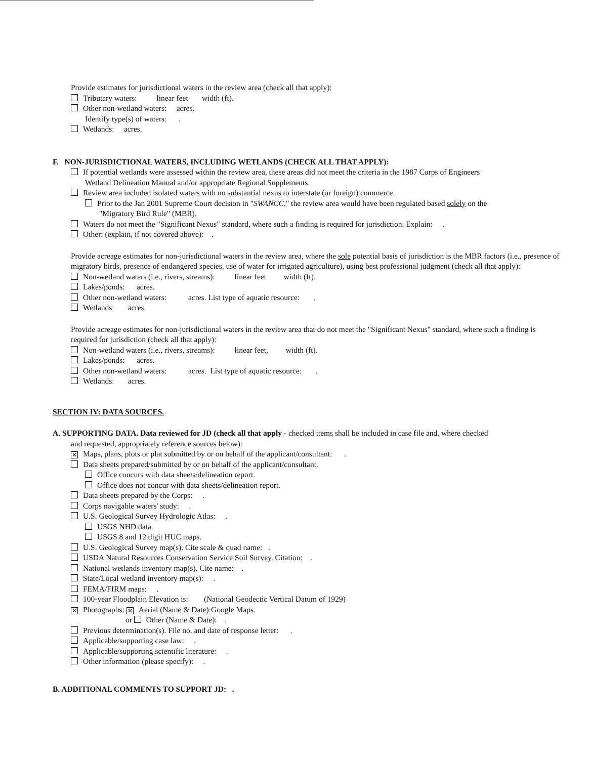Provide estimates for jurisdictional waters in the review area (check all that apply):
Tributary waters: linear feet width (ft).
Other non-wetland waters: acres.
Identify type(s) of waters: .
Wetlands: acres.
F. NON-JURISDICTIONAL WATERS, INCLUDING WETLANDS (CHECK ALL THAT APPLY):
If potential wetlands were assessed within the review area, these areas did not meet the criteria in the 1987 Corps of Engineers
Wetland Delineation Manual and/or appropriate Regional Supplements.
Review area included isolated waters with no substantial nexus to interstate (or foreign) commerce.
Prior to the Jan 2001 Supreme Court decision in "SWANCC," the review area would have been regulated based solely on the
"Migratory Bird Rule" (MBR).
Waters do not meet the "Significant Nexus" standard, where such a finding is required for jurisdiction. Explain: .
Other: (explain, if not covered above): .
Provide acreage estimates for non-jurisdictional waters in the review area, where the sole potential basis of jurisdiction is the MBR factors (i.e., presence of migratory birds, presence of endangered species, use of water for irrigated agriculture), using best professional judgment (check all that apply):
Non-wetland waters (i.e., rivers, streams): linear feet width (ft).
Lakes/ponds: acres.
Other non-wetland waters: acres. List type of aquatic resource: .
Wetlands: acres.
Provide acreage estimates for non-jurisdictional waters in the review area that do not meet the "Significant Nexus" standard, where such a finding is required for jurisdiction (check all that apply):
Non-wetland waters (i.e., rivers, streams): linear feet, width (ft).
Lakes/ponds: acres.
Other non-wetland waters: acres. List type of aquatic resource: .
Wetlands: acres.
SECTION IV: DATA SOURCES.
A. SUPPORTING DATA. Data reviewed for JD (check all that apply - checked items shall be included in case file and, where checked
and requested, appropriately reference sources below):
✕ Maps, plans, plots or plat submitted by or on behalf of the applicant/consultant: .
Data sheets prepared/submitted by or on behalf of the applicant/consultant.
Office concurs with data sheets/delineation report.
Office does not concur with data sheets/delineation report.
Data sheets prepared by the Corps: .
Corps navigable waters' study: .
U.S. Geological Survey Hydrologic Atlas: .
USGS NHD data.
USGS 8 and 12 digit HUC maps.
U.S. Geological Survey map(s). Cite scale & quad name: .
USDA Natural Resources Conservation Service Soil Survey. Citation: .
National wetlands inventory map(s). Cite name: .
State/Local wetland inventory map(s): .
FEMA/FIRM maps: .
100-year Floodplain Elevation is: (National Geodectic Vertical Datum of 1929)
✕ Photographs: ✕ Aerial (Name & Date):Google Maps.
or Other (Name & Date): .
Previous determination(s). File no. and date of response letter: .
Applicable/supporting case law: .
Applicable/supporting scientific literature: .
Other information (please specify): .
B. ADDITIONAL COMMENTS TO SUPPORT JD: .